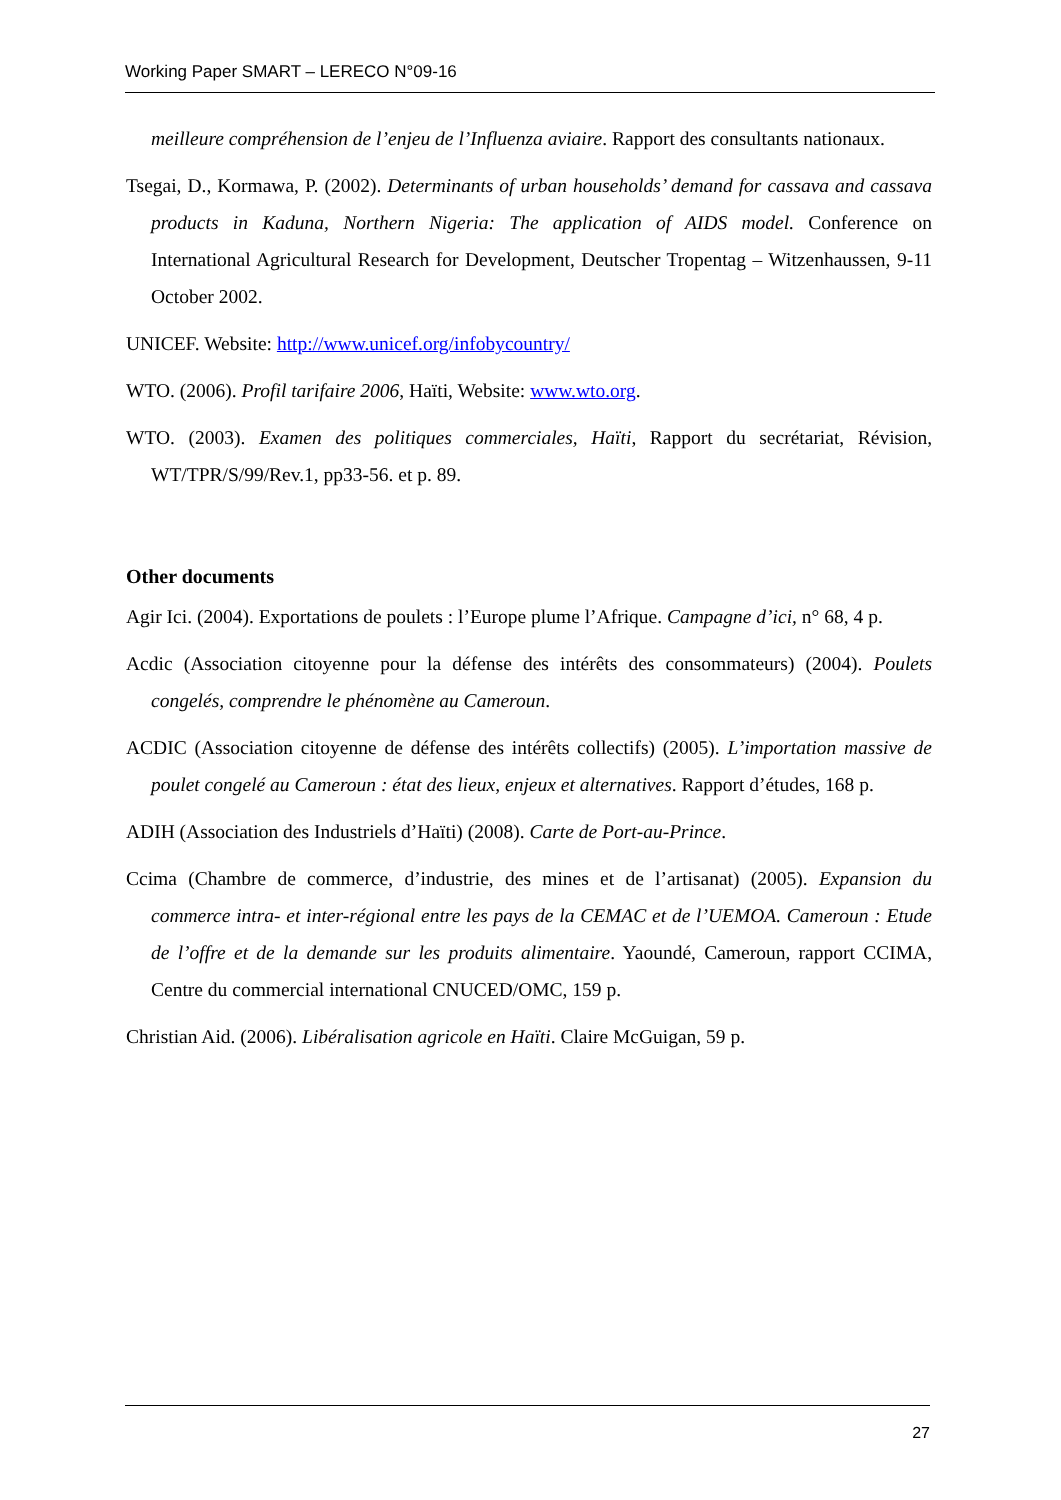Working Paper SMART – LERECO N°09-16
meilleure compréhension de l’enjeu de l’Influenza aviaire. Rapport des consultants nationaux.
Tsegai, D., Kormawa, P. (2002). Determinants of urban households’ demand for cassava and cassava products in Kaduna, Northern Nigeria: The application of AIDS model. Conference on International Agricultural Research for Development, Deutscher Tropentag – Witzenhaussen, 9-11 October 2002.
UNICEF. Website: http://www.unicef.org/infobycountry/
WTO. (2006). Profil tarifaire 2006, Haïti, Website: www.wto.org.
WTO. (2003). Examen des politiques commerciales, Haïti, Rapport du secrétariat, Révision, WT/TPR/S/99/Rev.1, pp33-56. et p. 89.
Other documents
Agir Ici. (2004). Exportations de poulets : l’Europe plume l’Afrique. Campagne d’ici, n° 68, 4 p.
Acdic (Association citoyenne pour la défense des intérêts des consommateurs) (2004). Poulets congelés, comprendre le phénomène au Cameroun.
ACDIC (Association citoyenne de défense des intérêts collectifs) (2005). L’importation massive de poulet congelé au Cameroun : état des lieux, enjeux et alternatives. Rapport d’études, 168 p.
ADIH (Association des Industriels d’Haïti) (2008). Carte de Port-au-Prince.
Ccima (Chambre de commerce, d’industrie, des mines et de l’artisanat) (2005). Expansion du commerce intra- et inter-régional entre les pays de la CEMAC et de l’UEMOA. Cameroun : Etude de l’offre et de la demande sur les produits alimentaire. Yaoundé, Cameroun, rapport CCIMA, Centre du commercial international CNUCED/OMC, 159 p.
Christian Aid. (2006). Libéralisation agricole en Haïti. Claire McGuigan, 59 p.
27